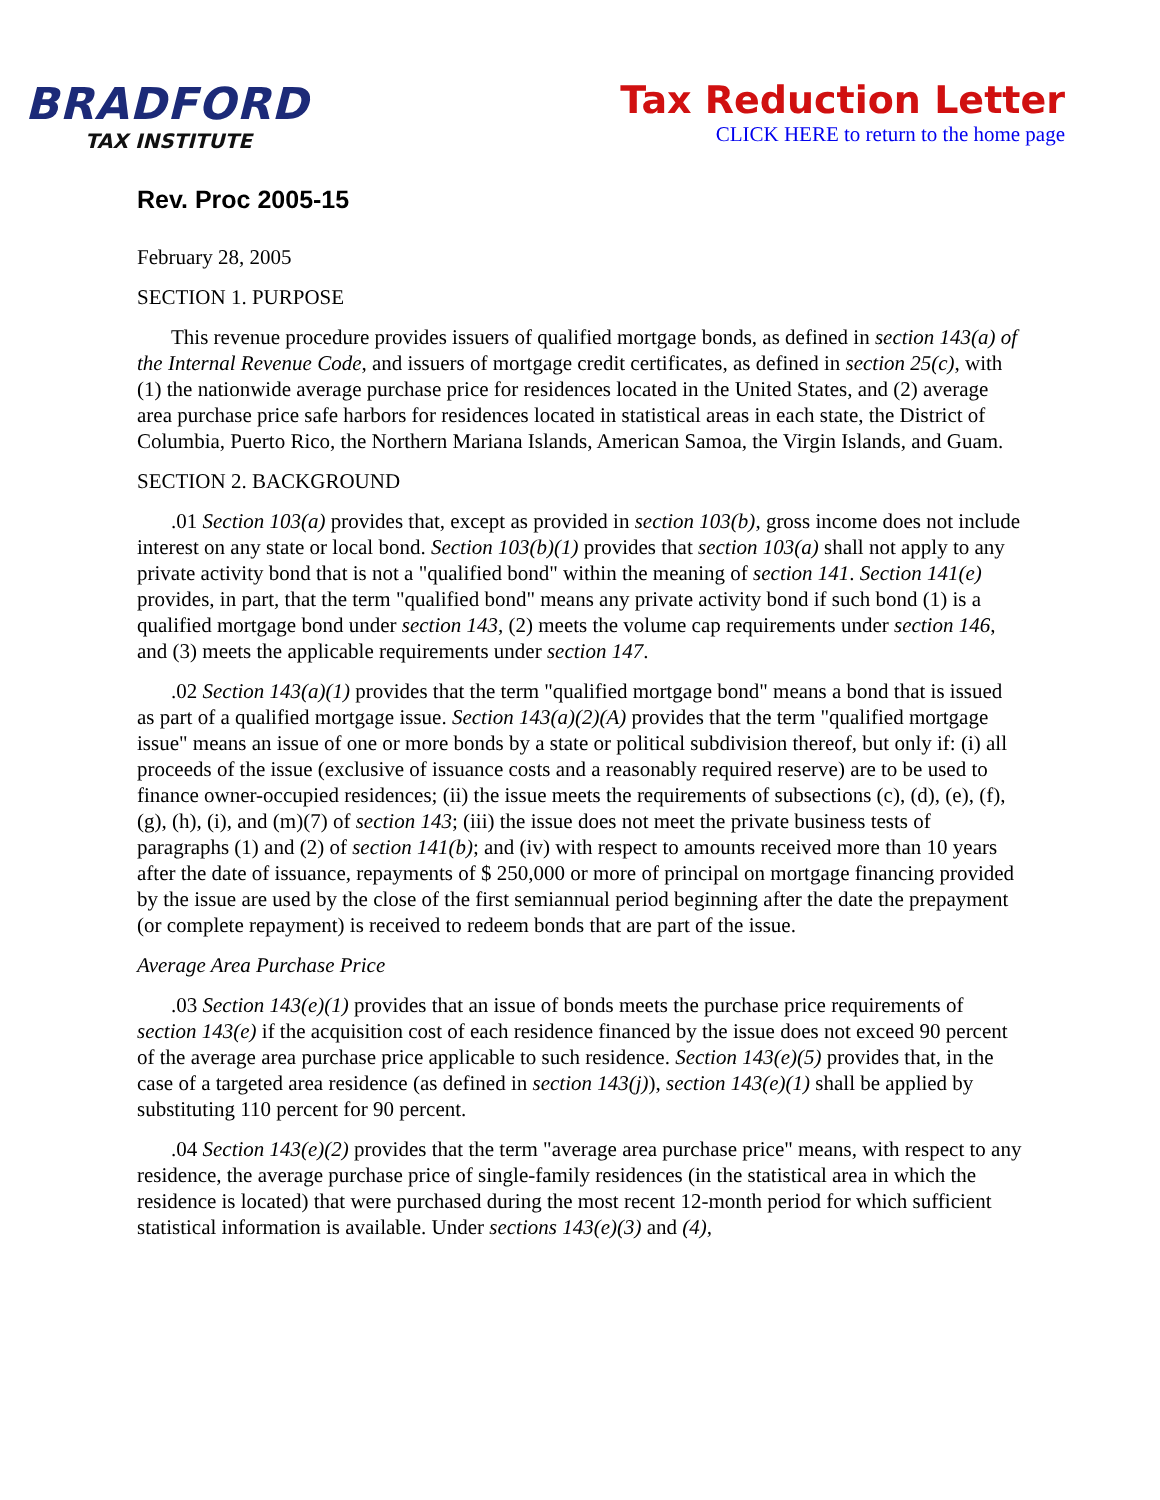BRADFORD
TAX INSTITUTE
Tax Reduction Letter
CLICK HERE to return to the home page
Rev. Proc 2005-15
February 28, 2005
SECTION 1. PURPOSE
This revenue procedure provides issuers of qualified mortgage bonds, as defined in section 143(a) of the Internal Revenue Code, and issuers of mortgage credit certificates, as defined in section 25(c), with (1) the nationwide average purchase price for residences located in the United States, and (2) average area purchase price safe harbors for residences located in statistical areas in each state, the District of Columbia, Puerto Rico, the Northern Mariana Islands, American Samoa, the Virgin Islands, and Guam.
SECTION 2. BACKGROUND
.01 Section 103(a) provides that, except as provided in section 103(b), gross income does not include interest on any state or local bond. Section 103(b)(1) provides that section 103(a) shall not apply to any private activity bond that is not a "qualified bond" within the meaning of section 141. Section 141(e) provides, in part, that the term "qualified bond" means any private activity bond if such bond (1) is a qualified mortgage bond under section 143, (2) meets the volume cap requirements under section 146, and (3) meets the applicable requirements under section 147.
.02 Section 143(a)(1) provides that the term "qualified mortgage bond" means a bond that is issued as part of a qualified mortgage issue. Section 143(a)(2)(A) provides that the term "qualified mortgage issue" means an issue of one or more bonds by a state or political subdivision thereof, but only if: (i) all proceeds of the issue (exclusive of issuance costs and a reasonably required reserve) are to be used to finance owner-occupied residences; (ii) the issue meets the requirements of subsections (c), (d), (e), (f), (g), (h), (i), and (m)(7) of section 143; (iii) the issue does not meet the private business tests of paragraphs (1) and (2) of section 141(b); and (iv) with respect to amounts received more than 10 years after the date of issuance, repayments of $ 250,000 or more of principal on mortgage financing provided by the issue are used by the close of the first semiannual period beginning after the date the prepayment (or complete repayment) is received to redeem bonds that are part of the issue.
Average Area Purchase Price
.03 Section 143(e)(1) provides that an issue of bonds meets the purchase price requirements of section 143(e) if the acquisition cost of each residence financed by the issue does not exceed 90 percent of the average area purchase price applicable to such residence. Section 143(e)(5) provides that, in the case of a targeted area residence (as defined in section 143(j)), section 143(e)(1) shall be applied by substituting 110 percent for 90 percent.
.04 Section 143(e)(2) provides that the term "average area purchase price" means, with respect to any residence, the average purchase price of single-family residences (in the statistical area in which the residence is located) that were purchased during the most recent 12-month period for which sufficient statistical information is available. Under sections 143(e)(3) and (4),